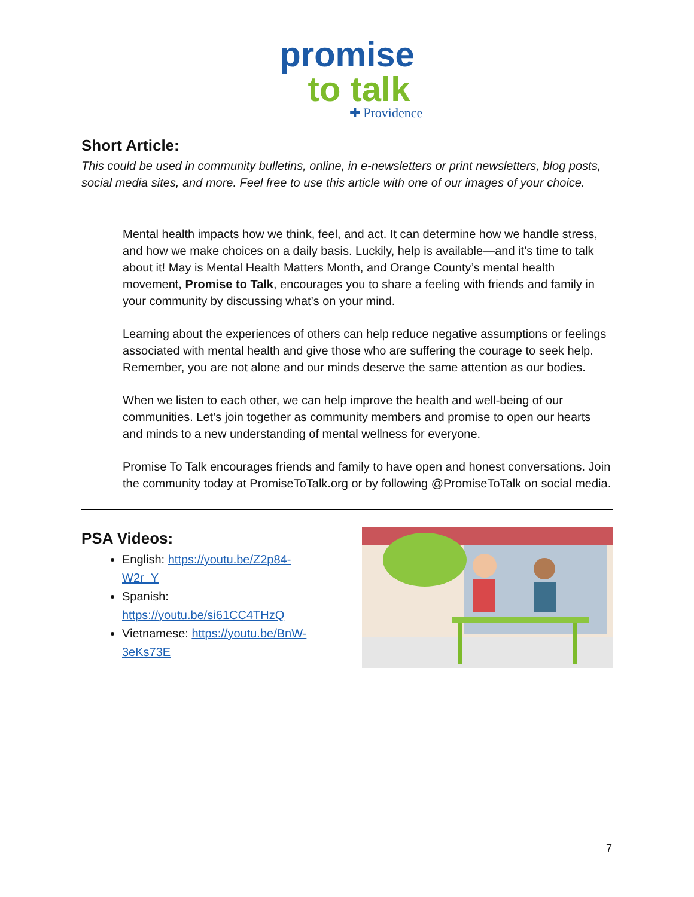promise
to talk
✚ Providence
Short Article:
This could be used in community bulletins, online, in e-newsletters or print newsletters, blog posts, social media sites, and more. Feel free to use this article with one of our images of your choice.
Mental health impacts how we think, feel, and act. It can determine how we handle stress, and how we make choices on a daily basis. Luckily, help is available—and it’s time to talk about it! May is Mental Health Matters Month, and Orange County’s mental health movement, Promise to Talk, encourages you to share a feeling with friends and family in your community by discussing what’s on your mind.
Learning about the experiences of others can help reduce negative assumptions or feelings associated with mental health and give those who are suffering the courage to seek help. Remember, you are not alone and our minds deserve the same attention as our bodies.
When we listen to each other, we can help improve the health and well-being of our communities. Let’s join together as community members and promise to open our hearts and minds to a new understanding of mental wellness for everyone.
Promise To Talk encourages friends and family to have open and honest conversations. Join the community today at PromiseToTalk.org or by following @PromiseToTalk on social media.
PSA Videos:
English: https://youtu.be/Z2p84-W2r_Y
Spanish: https://youtu.be/si61CC4THzQ
Vietnamese: https://youtu.be/BnW-3eKs73E
7